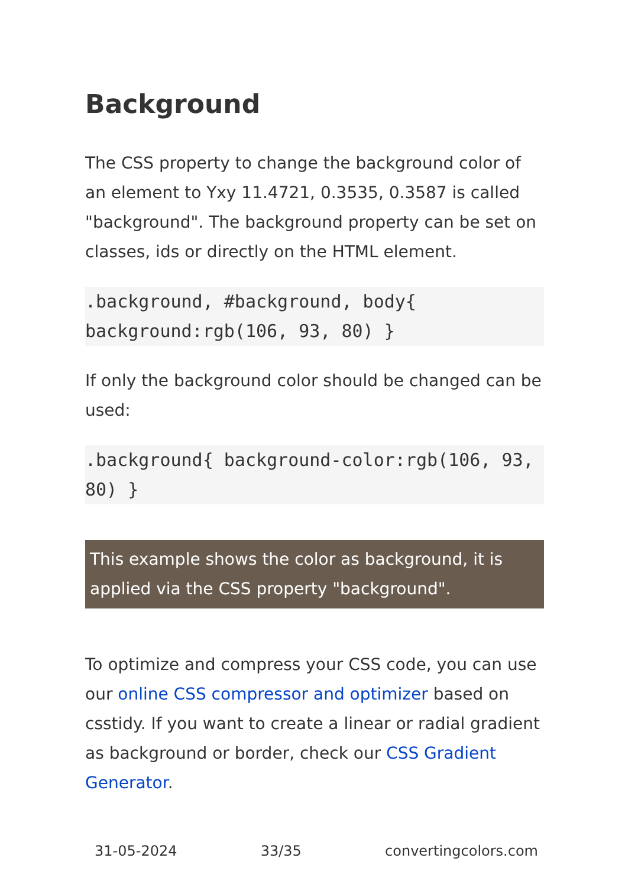Background
The CSS property to change the background color of an element to Yxy 11.4721, 0.3535, 0.3587 is called "background". The background property can be set on classes, ids or directly on the HTML element.
.background, #background, body{ background:rgb(106, 93, 80) }
If only the background color should be changed can be used:
.background{ background-color:rgb(106, 93, 80) }
This example shows the color as background, it is applied via the CSS property "background".
To optimize and compress your CSS code, you can use our online CSS compressor and optimizer based on csstidy. If you want to create a linear or radial gradient as background or border, check our CSS Gradient Generator.
31-05-2024 33/35 convertingcolors.com